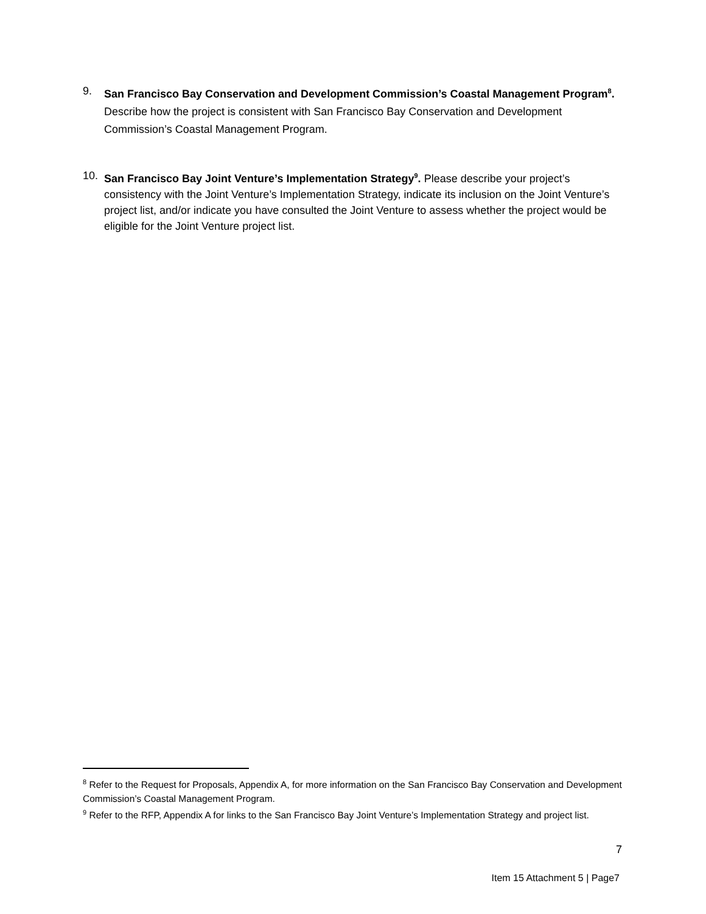9. San Francisco Bay Conservation and Development Commission’s Coastal Management Program<sup>8</sup>.
Describe how the project is consistent with San Francisco Bay Conservation and Development Commission’s Coastal Management Program.
10. San Francisco Bay Joint Venture’s Implementation Strategy<sup>9</sup>. Please describe your project’s consistency with the Joint Venture’s Implementation Strategy, indicate its inclusion on the Joint Venture’s project list, and/or indicate you have consulted the Joint Venture to assess whether the project would be eligible for the Joint Venture project list.
<sup>8</sup> Refer to the Request for Proposals, Appendix A, for more information on the San Francisco Bay Conservation and Development Commission’s Coastal Management Program.
<sup>9</sup> Refer to the RFP, Appendix A for links to the San Francisco Bay Joint Venture’s Implementation Strategy and project list.
7
Item 15 Attachment 5 | Page7